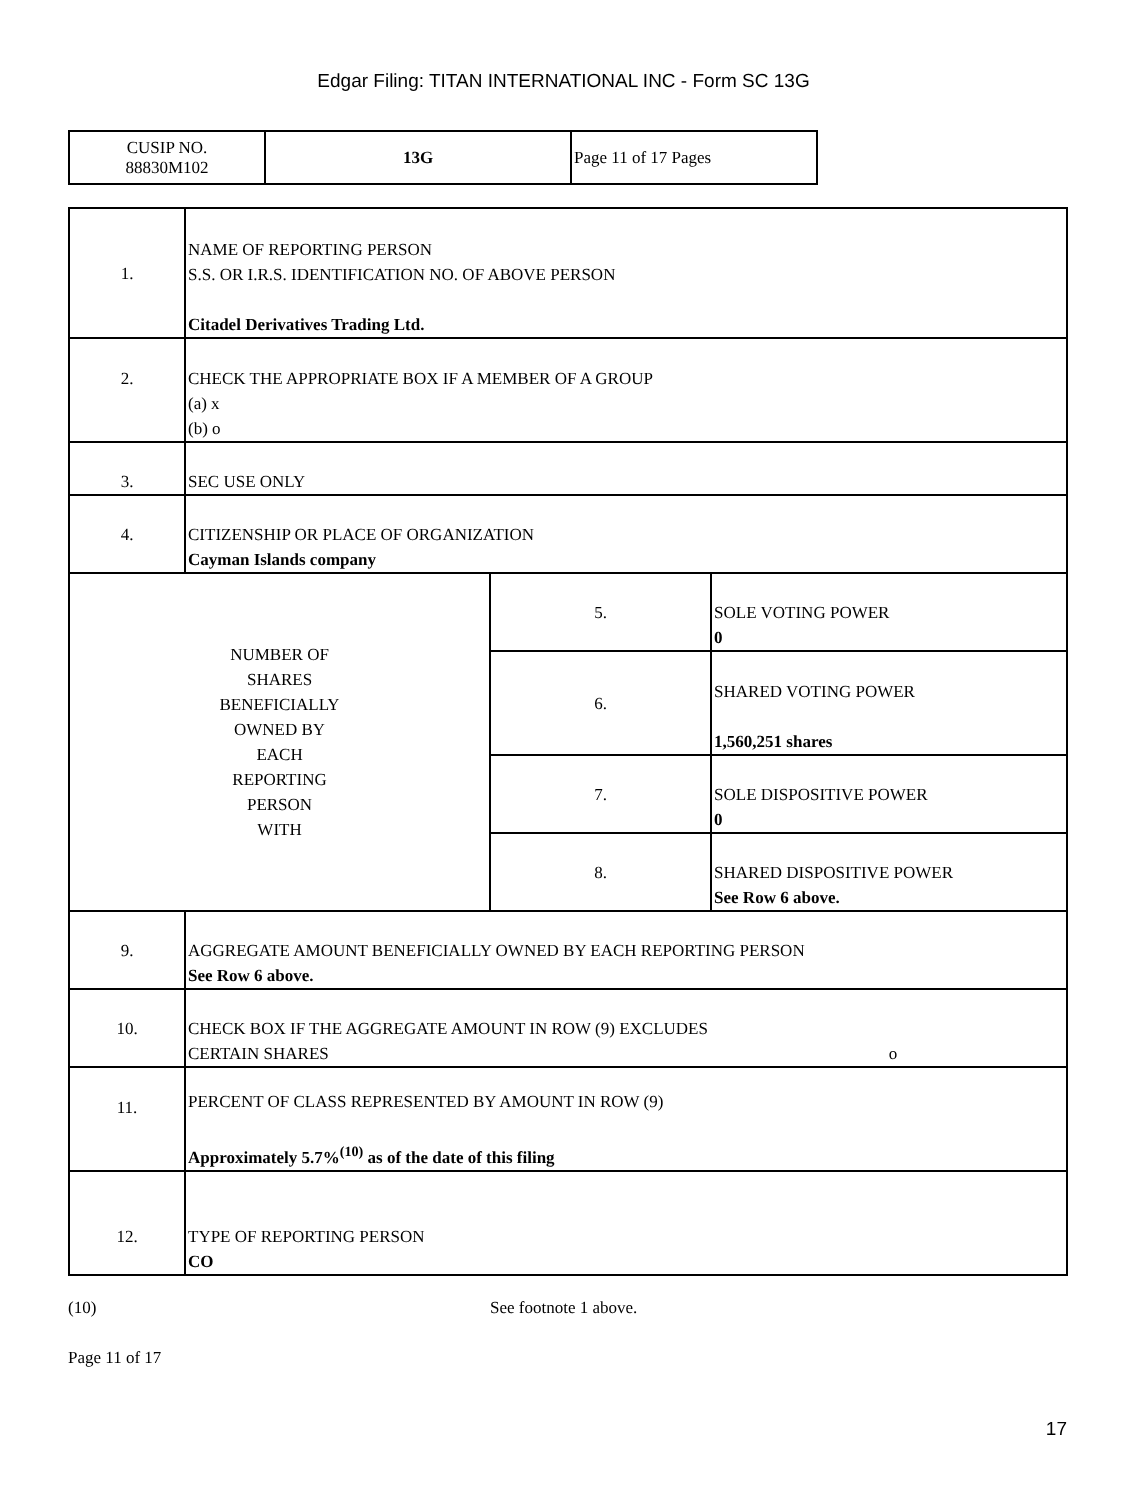Edgar Filing: TITAN INTERNATIONAL INC - Form SC 13G
| CUSIP NO. 88830M102 | 13G | Page 11 of 17 Pages |
| 1. | NAME OF REPORTING PERSON S.S. OR I.R.S. IDENTIFICATION NO. OF ABOVE PERSON Citadel Derivatives Trading Ltd. | | |
| 2. | CHECK THE APPROPRIATE BOX IF A MEMBER OF A GROUP (a) x (b) o | | |
| 3. | SEC USE ONLY | | |
| 4. | CITIZENSHIP OR PLACE OF ORGANIZATION Cayman Islands company | | |
| NUMBER OF SHARES BENEFICIALLY OWNED BY EACH REPORTING PERSON WITH | | 5. | SOLE VOTING POWER 0 |
| | | 6. | SHARED VOTING POWER 1,560,251 shares |
| | | 7. | SOLE DISPOSITIVE POWER 0 |
| | | 8. | SHARED DISPOSITIVE POWER See Row 6 above. |
| 9. | AGGREGATE AMOUNT BENEFICIALLY OWNED BY EACH REPORTING PERSON See Row 6 above. | | |
| 10. | CHECK BOX IF THE AGGREGATE AMOUNT IN ROW (9) EXCLUDES CERTAIN SHARES o | | |
| 11. | PERCENT OF CLASS REPRESENTED BY AMOUNT IN ROW (9) Approximately 5.7%<sup>(10)</sup> as of the date of this filing | | |
| 12. | TYPE OF REPORTING PERSON CO | | |
(10) See footnote 1 above.
Page 11 of 17
17